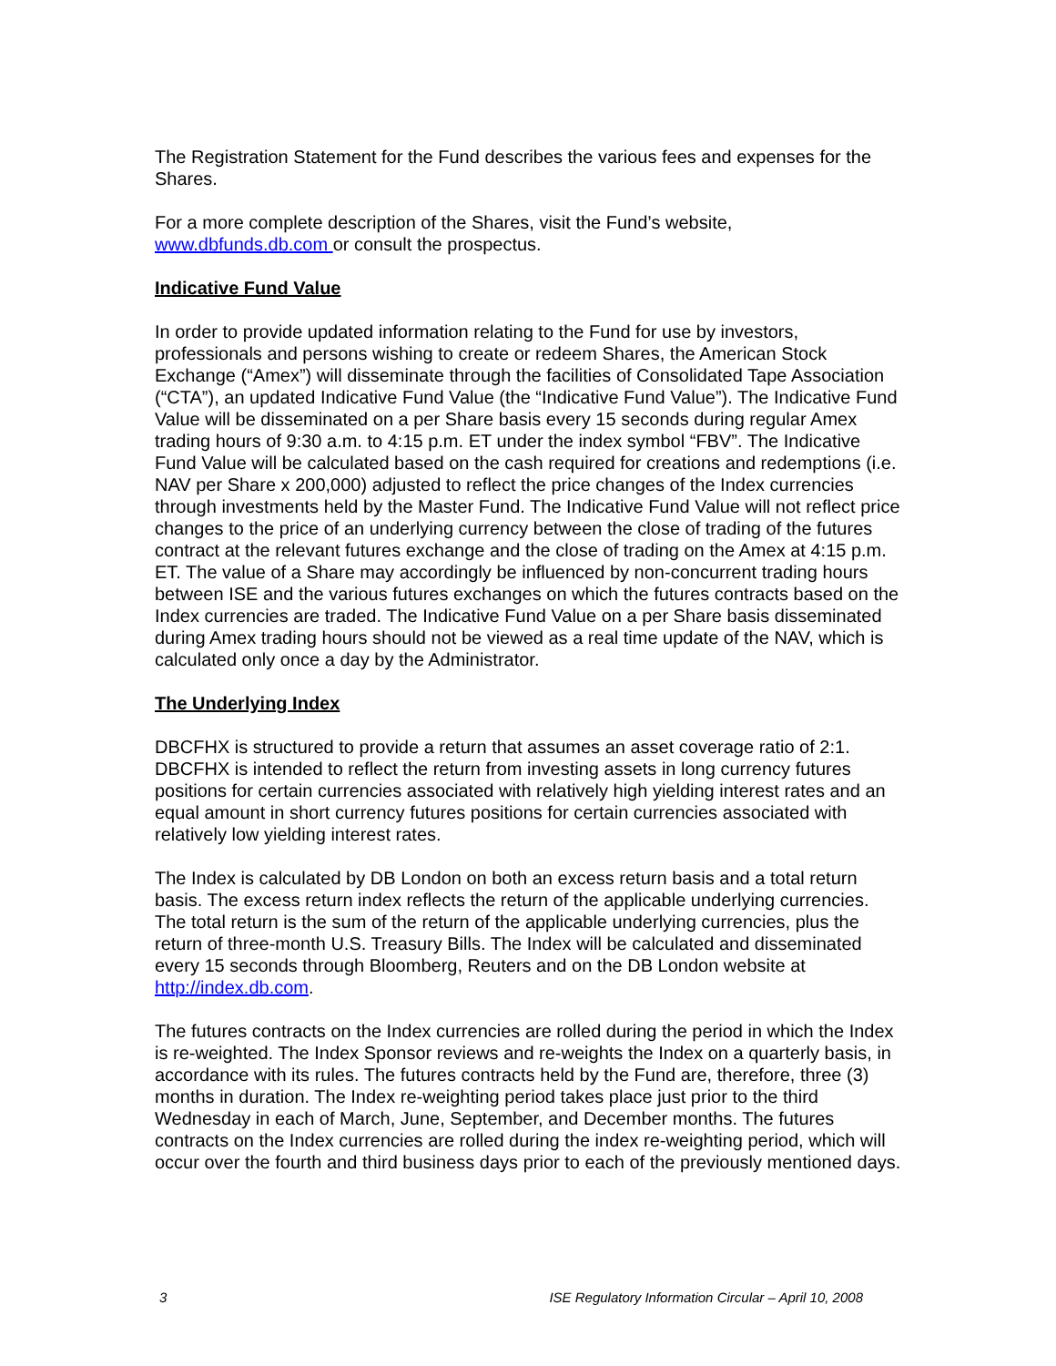The Registration Statement for the Fund describes the various fees and expenses for the Shares.
For a more complete description of the Shares, visit the Fund’s website, www.dbfunds.db.com or consult the prospectus.
Indicative Fund Value
In order to provide updated information relating to the Fund for use by investors, professionals and persons wishing to create or redeem Shares, the American Stock Exchange (“Amex”) will disseminate through the facilities of Consolidated Tape Association (“CTA”), an updated Indicative Fund Value (the “Indicative Fund Value”). The Indicative Fund Value will be disseminated on a per Share basis every 15 seconds during regular Amex trading hours of 9:30 a.m. to 4:15 p.m. ET under the index symbol “FBV”. The Indicative Fund Value will be calculated based on the cash required for creations and redemptions (i.e. NAV per Share x 200,000) adjusted to reflect the price changes of the Index currencies through investments held by the Master Fund. The Indicative Fund Value will not reflect price changes to the price of an underlying currency between the close of trading of the futures contract at the relevant futures exchange and the close of trading on the Amex at 4:15 p.m. ET. The value of a Share may accordingly be influenced by non-concurrent trading hours between ISE and the various futures exchanges on which the futures contracts based on the Index currencies are traded. The Indicative Fund Value on a per Share basis disseminated during Amex trading hours should not be viewed as a real time update of the NAV, which is calculated only once a day by the Administrator.
The Underlying Index
DBCFHX is structured to provide a return that assumes an asset coverage ratio of 2:1. DBCFHX is intended to reflect the return from investing assets in long currency futures positions for certain currencies associated with relatively high yielding interest rates and an equal amount in short currency futures positions for certain currencies associated with relatively low yielding interest rates.
The Index is calculated by DB London on both an excess return basis and a total return basis. The excess return index reflects the return of the applicable underlying currencies. The total return is the sum of the return of the applicable underlying currencies, plus the return of three-month U.S. Treasury Bills. The Index will be calculated and disseminated every 15 seconds through Bloomberg, Reuters and on the DB London website at http://index.db.com.
The futures contracts on the Index currencies are rolled during the period in which the Index is re-weighted. The Index Sponsor reviews and re-weights the Index on a quarterly basis, in accordance with its rules. The futures contracts held by the Fund are, therefore, three (3) months in duration. The Index re-weighting period takes place just prior to the third Wednesday in each of March, June, September, and December months. The futures contracts on the Index currencies are rolled during the index re-weighting period, which will occur over the fourth and third business days prior to each of the previously mentioned days.
3 ISE Regulatory Information Circular – April 10, 2008